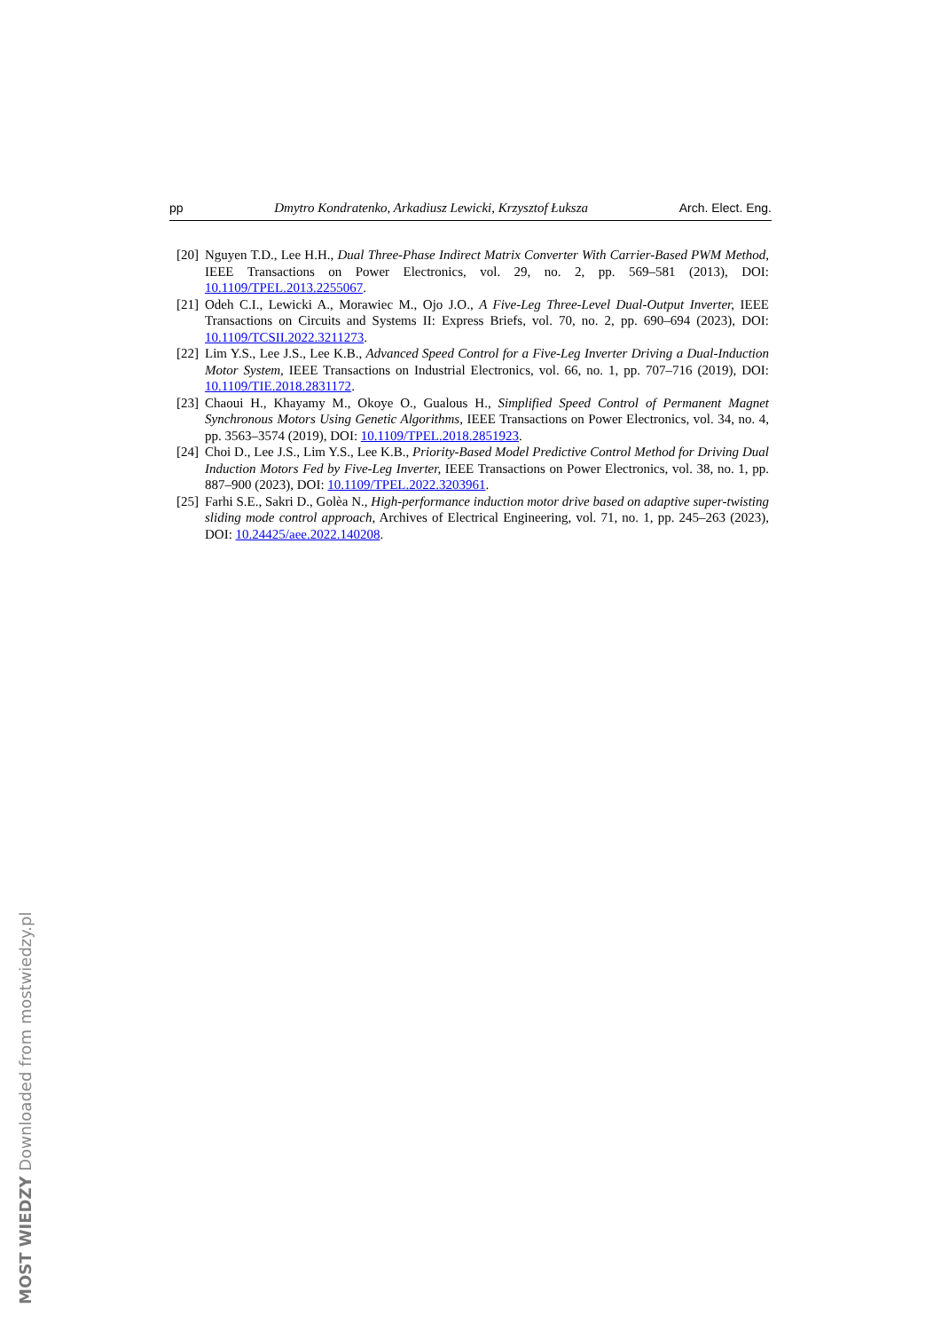pp Dmytro Kondratenko, Arkadiusz Lewicki, Krzysztof Łuksza Arch. Elect. Eng.
[20] Nguyen T.D., Lee H.H., Dual Three-Phase Indirect Matrix Converter With Carrier-Based PWM Method, IEEE Transactions on Power Electronics, vol. 29, no. 2, pp. 569–581 (2013), DOI: 10.1109/TPEL.2013.2255067.
[21] Odeh C.I., Lewicki A., Morawiec M., Ojo J.O., A Five-Leg Three-Level Dual-Output Inverter, IEEE Transactions on Circuits and Systems II: Express Briefs, vol. 70, no. 2, pp. 690–694 (2023), DOI: 10.1109/TCSII.2022.3211273.
[22] Lim Y.S., Lee J.S., Lee K.B., Advanced Speed Control for a Five-Leg Inverter Driving a Dual-Induction Motor System, IEEE Transactions on Industrial Electronics, vol. 66, no. 1, pp. 707–716 (2019), DOI: 10.1109/TIE.2018.2831172.
[23] Chaoui H., Khayamy M., Okoye O., Gualous H., Simplified Speed Control of Permanent Magnet Synchronous Motors Using Genetic Algorithms, IEEE Transactions on Power Electronics, vol. 34, no. 4, pp. 3563–3574 (2019), DOI: 10.1109/TPEL.2018.2851923.
[24] Choi D., Lee J.S., Lim Y.S., Lee K.B., Priority-Based Model Predictive Control Method for Driving Dual Induction Motors Fed by Five-Leg Inverter, IEEE Transactions on Power Electronics, vol. 38, no. 1, pp. 887–900 (2023), DOI: 10.1109/TPEL.2022.3203961.
[25] Farhi S.E., Sakri D., Golèa N., High-performance induction motor drive based on adaptive super-twisting sliding mode control approach, Archives of Electrical Engineering, vol. 71, no. 1, pp. 245–263 (2023), DOI: 10.24425/aee.2022.140208.
MOST WIEDZY Downloaded from mostwiedzy.pl